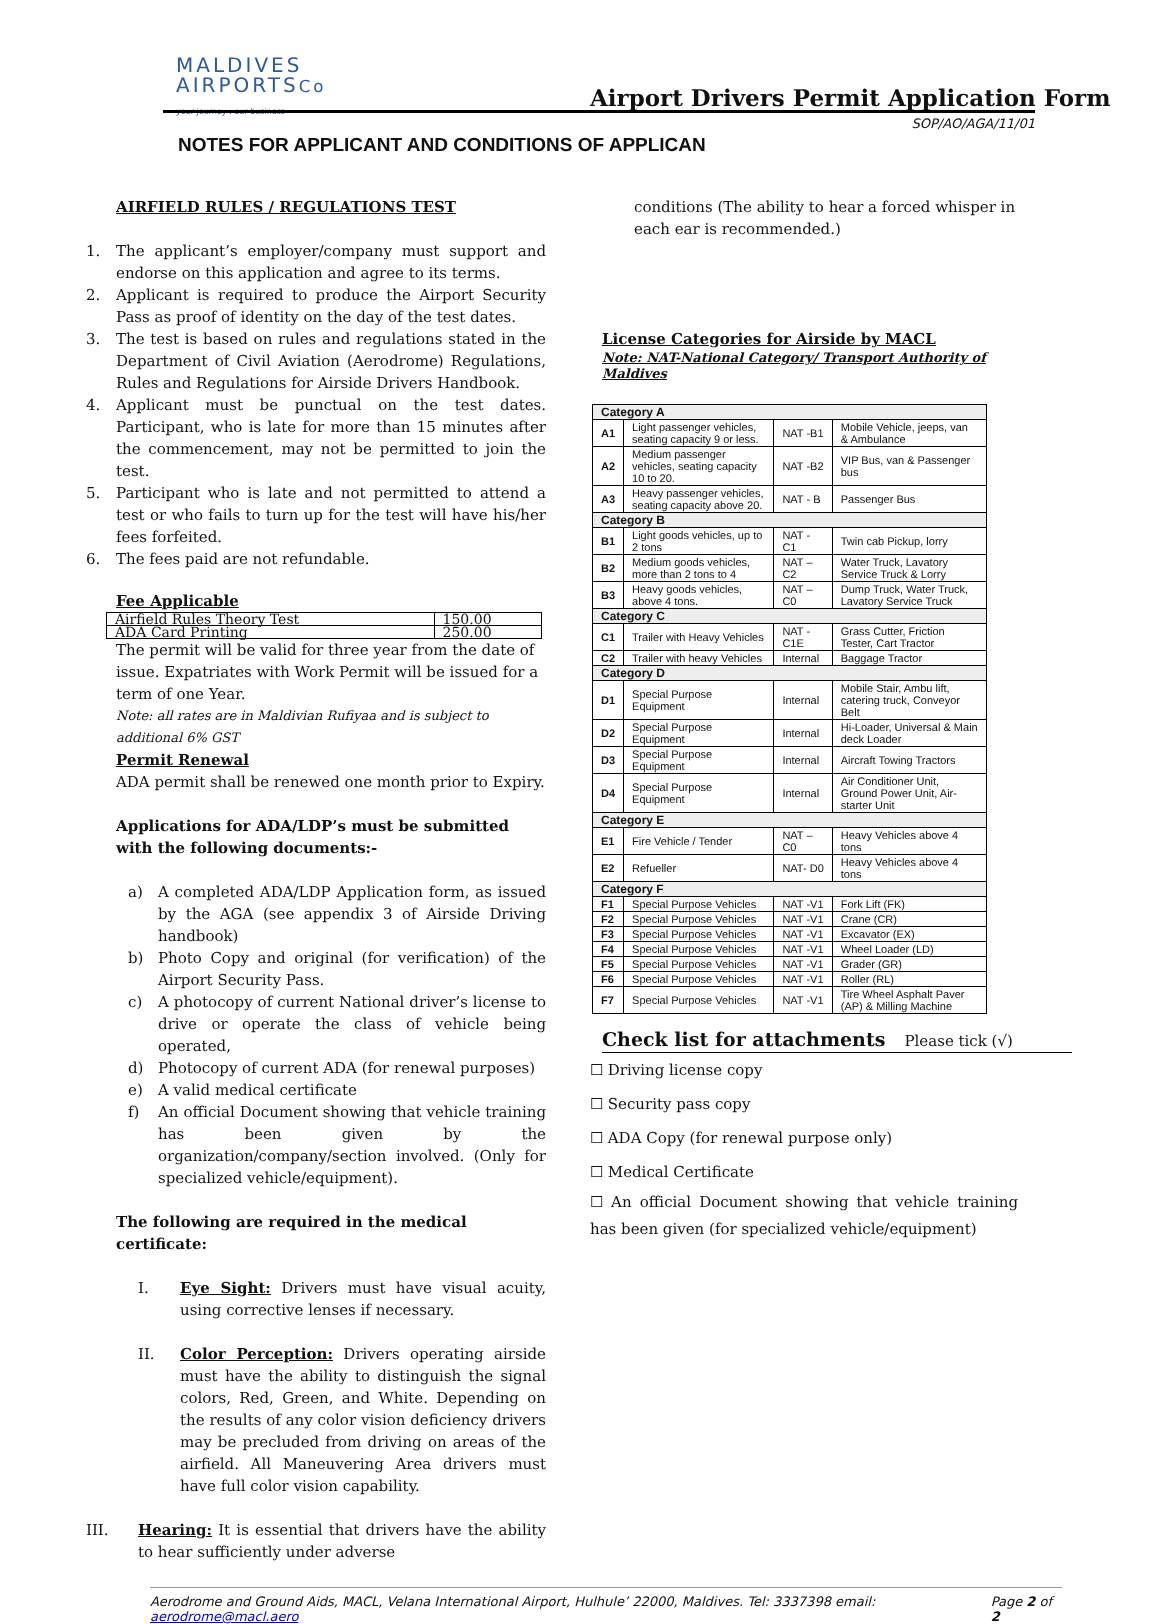MALDIVES
AIRPORTSCo
your journey : our business
Airport Drivers Permit Application Form
SOP/AO/AGA/11/01
NOTES FOR APPLICANT AND CONDITIONS OF APPLICAN
AIRFIELD RULES / REGULATIONS TEST
1. The applicant’s employer/company must support and endorse on this application and agree to its terms.
2. Applicant is required to produce the Airport Security Pass as proof of identity on the day of the test dates.
3. The test is based on rules and regulations stated in the Department of Civil Aviation (Aerodrome) Regulations, Rules and Regulations for Airside Drivers Handbook.
4. Applicant must be punctual on the test dates. Participant, who is late for more than 15 minutes after the commencement, may not be permitted to join the test.
5. Participant who is late and not permitted to attend a test or who fails to turn up for the test will have his/her fees forfeited.
6. The fees paid are not refundable.
Fee Applicable
| Airfield Rules Theory Test | 150.00 |
| ADA Card Printing | 250.00 |
The permit will be valid for three year from the date of issue. Expatriates with Work Permit will be issued for a term of one Year.
Note: all rates are in Maldivian Rufiyaa and is subject to additional 6% GST
Permit Renewal
ADA permit shall be renewed one month prior to Expiry.
Applications for ADA/LDP’s must be submitted with the following documents:-
a) A completed ADA/LDP Application form, as issued by the AGA (see appendix 3 of Airside Driving handbook)
b) Photo Copy and original (for verification) of the Airport Security Pass.
c) A photocopy of current National driver’s license to drive or operate the class of vehicle being operated,
d) Photocopy of current ADA (for renewal purposes)
e) A valid medical certificate
f) An official Document showing that vehicle training has been given by the organization/company/section involved. (Only for specialized vehicle/equipment).
The following are required in the medical certificate:
I. Eye Sight: Drivers must have visual acuity, using corrective lenses if necessary.
II. Color Perception: Drivers operating airside must have the ability to distinguish the signal colors, Red, Green, and White. Depending on the results of any color vision deficiency drivers may be precluded from driving on areas of the airfield. All Maneuvering Area drivers must have full color vision capability.
III. Hearing: It is essential that drivers have the ability to hear sufficiently under adverse
conditions (The ability to hear a forced whisper in each ear is recommended.)
License Categories for Airside by MACL
Note: NAT-National Category/ Transport Authority of Maldives
| Category A | | | |
| A1 | Light passenger vehicles, seating capacity 9 or less. | NAT -B1 | Mobile Vehicle, jeeps, van & Ambulance |
| A2 | Medium passenger vehicles, seating capacity 10 to 20. | NAT -B2 | VIP Bus, van & Passenger bus |
| A3 | Heavy passenger vehicles, seating capacity above 20. | NAT - B | Passenger Bus |
| Category B | | | |
| B1 | Light goods vehicles, up to 2 tons | NAT -C1 | Twin cab Pickup, lorry |
| B2 | Medium goods vehicles, more than 2 tons to 4 | NAT –C2 | Water Truck, Lavatory Service Truck & Lorry |
| B3 | Heavy goods vehicles, above 4 tons. | NAT –C0 | Dump Truck, Water Truck, Lavatory Service Truck |
| Category C | | | |
| C1 | Trailer with Heavy Vehicles | NAT -C1E | Grass Cutter, Friction Tester, Cart Tractor |
| C2 | Trailer with heavy Vehicles | Internal | Baggage Tractor |
| Category D | | | |
| D1 | Special Purpose Equipment | Internal | Mobile Stair, Ambu lift, catering truck, Conveyor Belt |
| D2 | Special Purpose Equipment | Internal | Hi-Loader, Universal & Main deck Loader |
| D3 | Special Purpose Equipment | Internal | Aircraft Towing Tractors |
| D4 | Special Purpose Equipment | Internal | Air Conditioner Unit, Ground Power Unit, Air-starter Unit |
| Category E | | | |
| E1 | Fire Vehicle / Tender | NAT –C0 | Heavy Vehicles above 4 tons |
| E2 | Refueller | NAT- D0 | Heavy Vehicles above 4 tons |
| Category F | | | |
| F1 | Special Purpose Vehicles | NAT -V1 | Fork Lift (FK) |
| F2 | Special Purpose Vehicles | NAT -V1 | Crane (CR) |
| F3 | Special Purpose Vehicles | NAT -V1 | Excavator (EX) |
| F4 | Special Purpose Vehicles | NAT -V1 | Wheel Loader (LD) |
| F5 | Special Purpose Vehicles | NAT -V1 | Grader (GR) |
| F6 | Special Purpose Vehicles | NAT -V1 | Roller (RL) |
| F7 | Special Purpose Vehicles | NAT -V1 | Tire Wheel Asphalt Paver (AP) & Milling Machine |
Check list for attachments Please tick (√)
☐ Driving license copy
☐ Security pass copy
☐ ADA Copy (for renewal purpose only)
☐ Medical Certificate
☐ An official Document showing that vehicle training has been given (for specialized vehicle/equipment)
Aerodrome and Ground Aids, MACL, Velana International Airport, Hulhule’ 22000, Maldives. Tel: 3337398 email: aerodrome@macl.aero Page 2 of 2